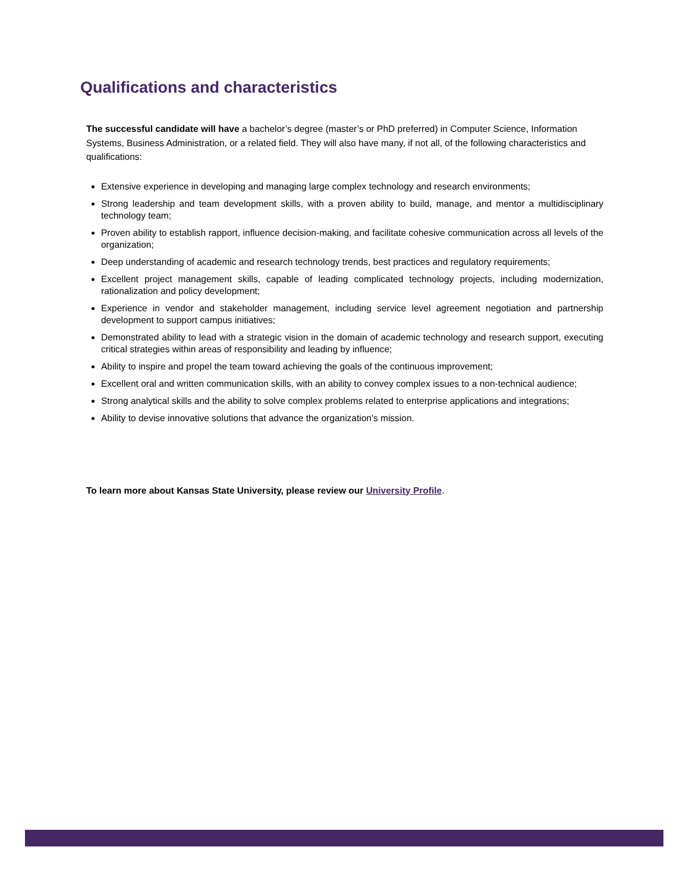Qualifications and characteristics
The successful candidate will have a bachelor’s degree (master’s or PhD preferred) in Computer Science, Information Systems, Business Administration, or a related field. They will also have many, if not all, of the following characteristics and qualifications:
Extensive experience in developing and managing large complex technology and research environments;
Strong leadership and team development skills, with a proven ability to build, manage, and mentor a multidisciplinary technology team;
Proven ability to establish rapport, influence decision-making, and facilitate cohesive communication across all levels of the organization;
Deep understanding of academic and research technology trends, best practices and regulatory requirements;
Excellent project management skills, capable of leading complicated technology projects, including modernization, rationalization and policy development;
Experience in vendor and stakeholder management, including service level agreement negotiation and partnership development to support campus initiatives;
Demonstrated ability to lead with a strategic vision in the domain of academic technology and research support, executing critical strategies within areas of responsibility and leading by influence;
Ability to inspire and propel the team toward achieving the goals of the continuous improvement;
Excellent oral and written communication skills, with an ability to convey complex issues to a non-technical audience;
Strong analytical skills and the ability to solve complex problems related to enterprise applications and integrations;
Ability to devise innovative solutions that advance the organization's mission.
To learn more about Kansas State University, please review our University Profile.